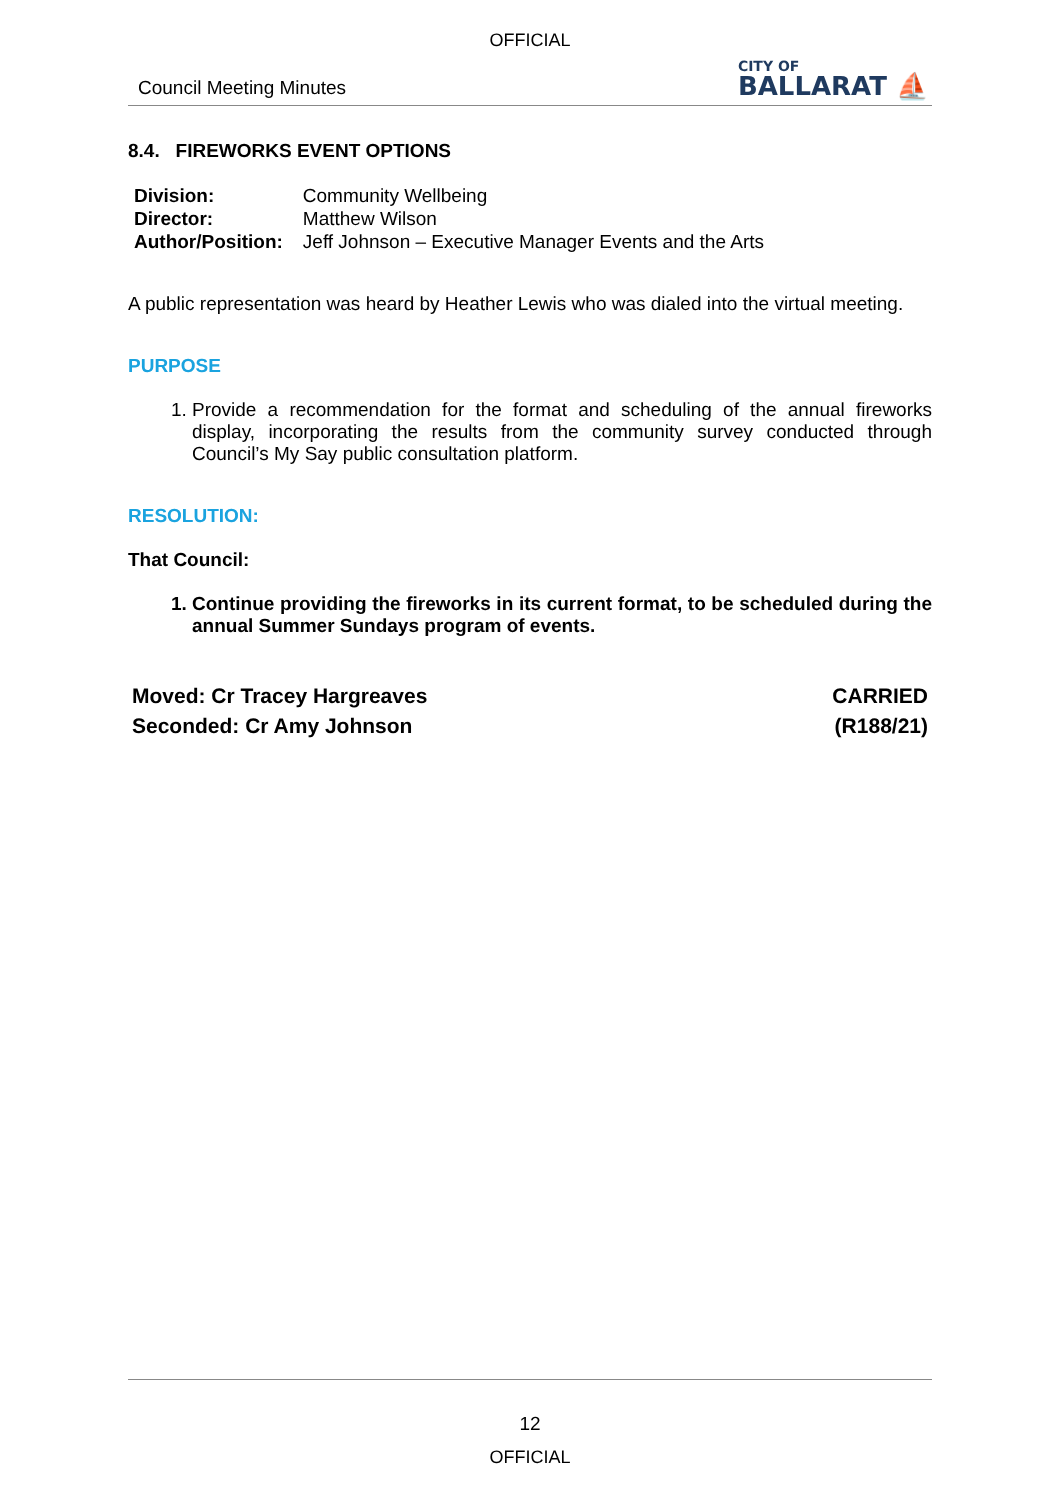OFFICIAL
Council Meeting Minutes
CITY OF
BALLARAT ⛵
8.4. FIREWORKS EVENT OPTIONS
| Division: | Community Wellbeing |
| Director: | Matthew Wilson |
| Author/Position: | Jeff Johnson – Executive Manager Events and the Arts |
A public representation was heard by Heather Lewis who was dialed into the virtual meeting.
PURPOSE
1. Provide a recommendation for the format and scheduling of the annual fireworks display, incorporating the results from the community survey conducted through Council’s My Say public consultation platform.
RESOLUTION:
That Council:
1. Continue providing the fireworks in its current format, to be scheduled during the annual Summer Sundays program of events.
Moved: Cr Tracey Hargreaves CARRIED
Seconded: Cr Amy Johnson (R188/21)
12
OFFICIAL